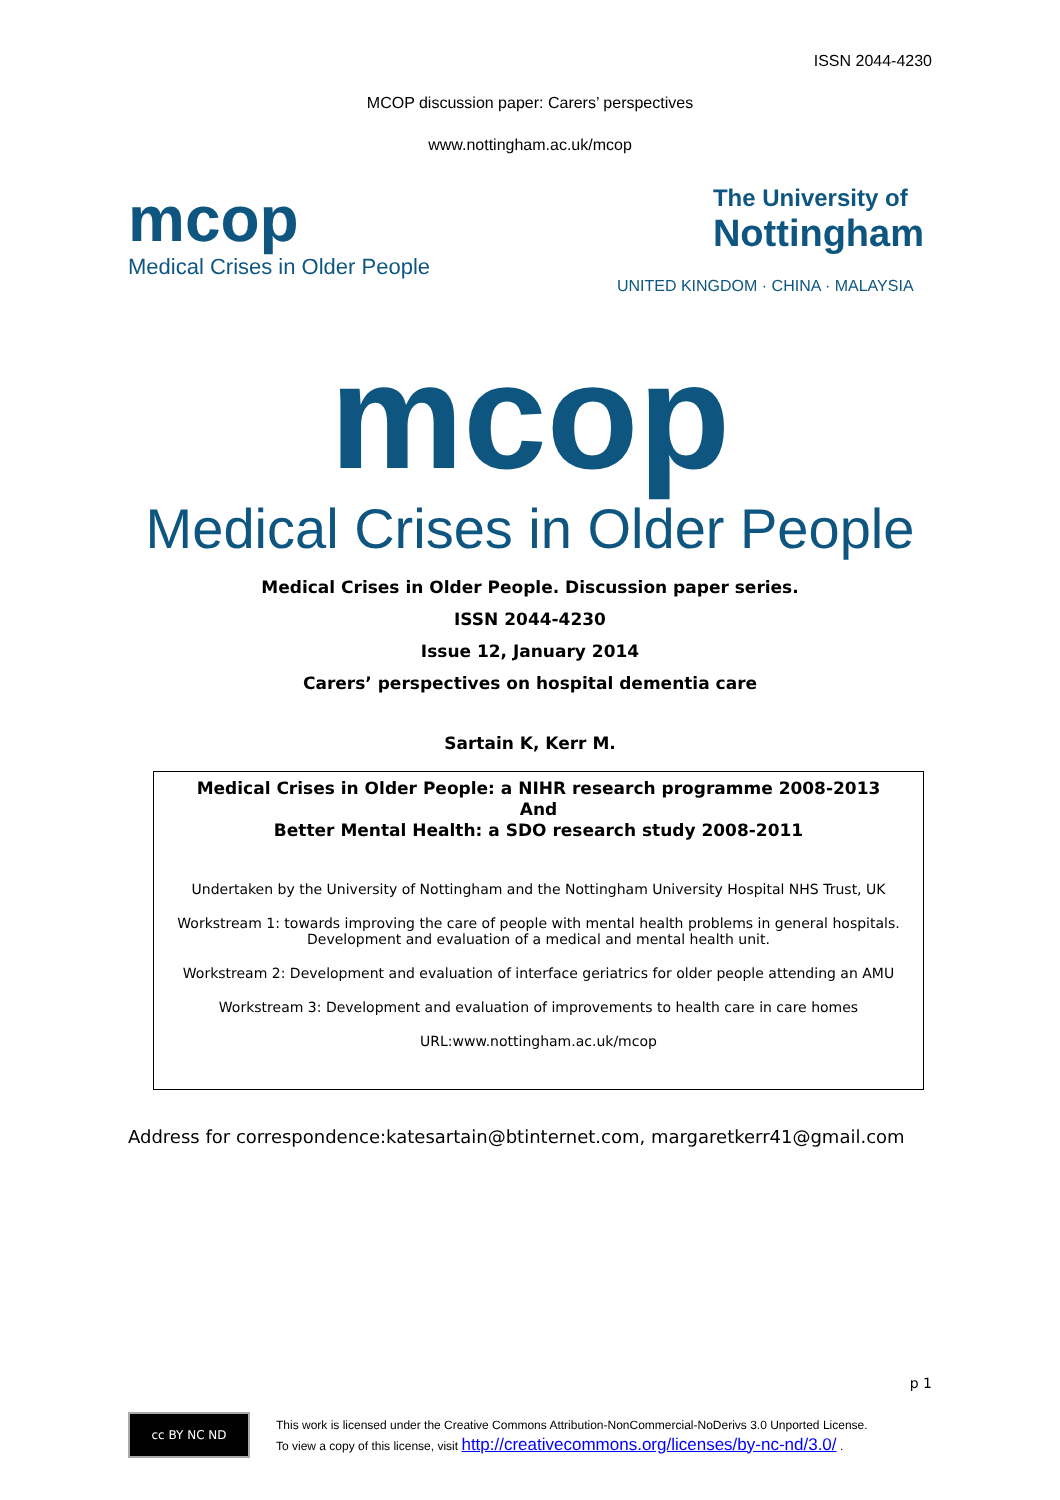ISSN 2044-4230
MCOP discussion paper: Carers’ perspectives
www.nottingham.ac.uk/mcop
mcop
Medical Crises in Older People
The University of
Nottingham
UNITED KINGDOM · CHINA · MALAYSIA
mcop
Medical Crises in Older People
Medical Crises in Older People. Discussion paper series.
ISSN 2044-4230
Issue 12, January 2014
Carers’ perspectives on hospital dementia care
Sartain K, Kerr M.
Medical Crises in Older People: a NIHR research programme 2008-2013
And
Better Mental Health: a SDO research study 2008-2011
Undertaken by the University of Nottingham and the Nottingham University Hospital NHS Trust, UK
Workstream 1: towards improving the care of people with mental health problems in general hospitals. Development and evaluation of a medical and mental health unit.
Workstream 2: Development and evaluation of interface geriatrics for older people attending an AMU
Workstream 3: Development and evaluation of improvements to health care in care homes
URL:www.nottingham.ac.uk/mcop
Address for correspondence:katesartain@btinternet.com, margaretkerr41@gmail.com
p 1
cc BY NC ND
This work is licensed under the Creative Commons Attribution-NonCommercial-NoDerivs 3.0 Unported License.
To view a copy of this license, visit http://creativecommons.org/licenses/by-nc-nd/3.0/ .